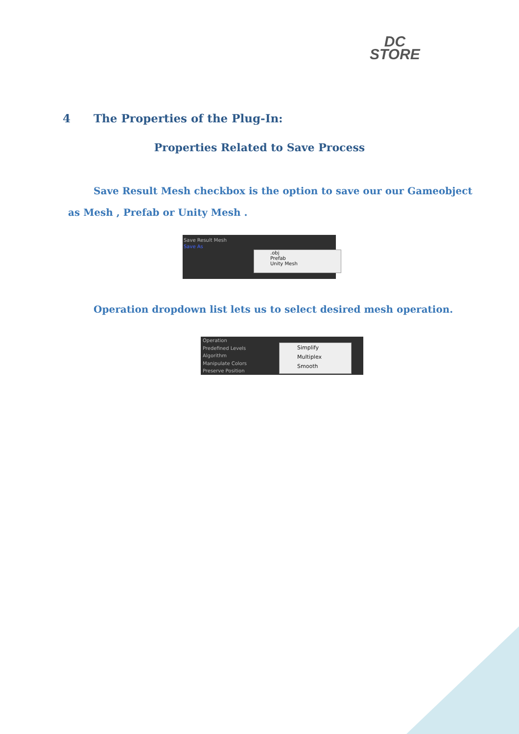DC
STORE
4 The Properties of the Plug-In:
Properties Related to Save Process
Save Result Mesh checkbox is the option to save our our Gameobject
as Mesh , Prefab or Unity Mesh .
Save Result Mesh
Save As
.obj
Prefab
Unity Mesh
Operation dropdown list lets us to select desired mesh operation.
Operation
Predefined Levels
Algorithm
Manipulate Colors
Preserve Position
Simplify
Multiplex
Smooth